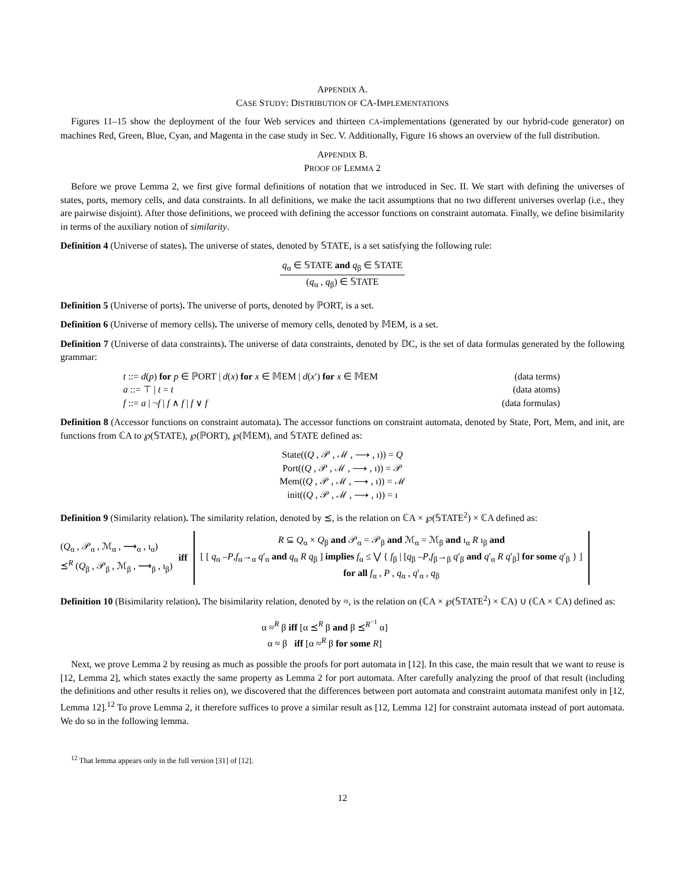APPENDIX A.
CASE STUDY: DISTRIBUTION OF CA-IMPLEMENTATIONS
Figures 11–15 show the deployment of the four Web services and thirteen CA-implementations (generated by our hybrid-code generator) on machines Red, Green, Blue, Cyan, and Magenta in the case study in Sec. V. Additionally, Figure 16 shows an overview of the full distribution.
APPENDIX B.
PROOF OF LEMMA 2
Before we prove Lemma 2, we first give formal definitions of notation that we introduced in Sec. II. We start with defining the universes of states, ports, memory cells, and data constraints. In all definitions, we make the tacit assumptions that no two different universes overlap (i.e., they are pairwise disjoint). After those definitions, we proceed with defining the accessor functions on constraint automata. Finally, we define bisimilarity in terms of the auxiliary notion of similarity.
Definition 4 (Universe of states). The universe of states, denoted by 𝕊TATE, is a set satisfying the following rule:
q<sub>α</sub> ∈ 𝕊TATE and q<sub>β</sub> ∈ 𝕊TATE
(q<sub>α</sub> , q<sub>β</sub>) ∈ 𝕊TATE
Definition 5 (Universe of ports). The universe of ports, denoted by ℙORT, is a set.
Definition 6 (Universe of memory cells). The universe of memory cells, denoted by 𝕄EM, is a set.
Definition 7 (Universe of data constraints). The universe of data constraints, denoted by 𝔻C, is the set of data formulas generated by the following grammar:
| t ::= d ( p ) for p ∈ ℙORT / d ( x ) for x ∈ 𝕄EM / d ( x ′) for x ∈ 𝕄EM | (data terms) |
| a ::= ⊤ / t = t | (data atoms) |
| f ::= a / ¬ f / f ∧ f / f ∨ f | (data formulas) |
Definition 8 (Accessor functions on constraint automata). The accessor functions on constraint automata, denoted by State, Port, Mem, and init, are functions from ℂA to ℘(𝕊TATE), ℘(ℙORT), ℘(𝕄EM), and 𝕊TATE defined as:
State((Q , 𝒫 , ℳ , ⟶ , ı)) = Q
Port((Q , 𝒫 , ℳ , ⟶ , ı)) = 𝒫
Mem((Q , 𝒫 , ℳ , ⟶ , ı)) = ℳ
init((Q , 𝒫 , ℳ , ⟶ , ı)) = ı
Definition 9 (Similarity relation). The similarity relation, denoted by ⪯, is the relation on ℂA × ℘(𝕊TATE<sup>2</sup>) × ℂA defined as:
(Q<sub>α</sub> , 𝒫<sub>α</sub> , ℳ<sub>α</sub> , ⟶<sub>α</sub> , ı<sub>α</sub>)
⪯<sup>R</sup> (Q<sub>β</sub> , 𝒫<sub>β</sub> , ℳ<sub>β</sub> , ⟶<sub>β</sub> , ı<sub>β</sub>)
iff
R ⊆ Q<sub>α</sub> × Q<sub>β</sub> and 𝒫<sub>α</sub> = 𝒫<sub>β</sub> and ℳ<sub>α</sub> = ℳ<sub>β</sub> and ı<sub>α</sub> R ı<sub>β</sub> and
[ [ q<sub>α</sub> –P,f<sub>α</sub>→<sub>α</sub> q′<sub>α</sub> and q<sub>α</sub> R q<sub>β</sub> ] implies f<sub>α</sub> ≤ ⋁ { f<sub>β</sub> | [q<sub>β</sub> –P,f<sub>β</sub>→<sub>β</sub> q′<sub>β</sub> and q′<sub>α</sub> R q′<sub>β</sub>] for some q′<sub>β</sub> } ]
for all f<sub>α</sub> , P , q<sub>α</sub> , q′<sub>α</sub> , q<sub>β</sub>
Definition 10 (Bisimilarity relation). The bisimilarity relation, denoted by ≈, is the relation on (ℂA × ℘(𝕊TATE<sup>2</sup>) × ℂA) ∪ (ℂA × ℂA) defined as:
α ≈<sup>R</sup> β iff [α ⪯<sup>R</sup> β and β ⪯<sup>R<sup>−1</sup></sup> α]
α ≈ β iff [α ≈<sup>R</sup> β for some R]
Next, we prove Lemma 2 by reusing as much as possible the proofs for port automata in [12]. In this case, the main result that we want to reuse is [12, Lemma 2], which states exactly the same property as Lemma 2 for port automata. After carefully analyzing the proof of that result (including the definitions and other results it relies on), we discovered that the differences between port automata and constraint automata manifest only in [12, Lemma 12].<sup>12</sup> To prove Lemma 2, it therefore suffices to prove a similar result as [12, Lemma 12] for constraint automata instead of port automata. We do so in the following lemma.
<sup>12</sup> That lemma appears only in the full version [31] of [12].
12